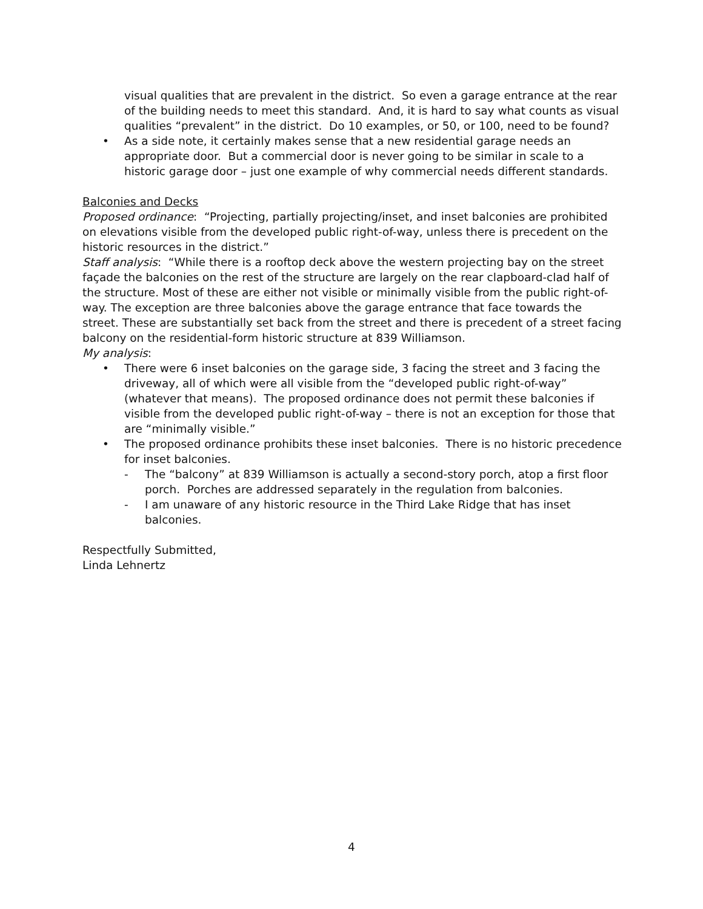visual qualities that are prevalent in the district. So even a garage entrance at the rear of the building needs to meet this standard. And, it is hard to say what counts as visual qualities “prevalent” in the district. Do 10 examples, or 50, or 100, need to be found?
• As a side note, it certainly makes sense that a new residential garage needs an appropriate door. But a commercial door is never going to be similar in scale to a historic garage door – just one example of why commercial needs different standards.
Balconies and Decks
Proposed ordinance: “Projecting, partially projecting/inset, and inset balconies are prohibited on elevations visible from the developed public right-of-way, unless there is precedent on the historic resources in the district.”
Staff analysis: “While there is a rooftop deck above the western projecting bay on the street façade the balconies on the rest of the structure are largely on the rear clapboard-clad half of the structure. Most of these are either not visible or minimally visible from the public right-of-way. The exception are three balconies above the garage entrance that face towards the street. These are substantially set back from the street and there is precedent of a street facing balcony on the residential-form historic structure at 839 Williamson.
My analysis:
• There were 6 inset balconies on the garage side, 3 facing the street and 3 facing the driveway, all of which were all visible from the “developed public right-of-way” (whatever that means). The proposed ordinance does not permit these balconies if visible from the developed public right-of-way – there is not an exception for those that are “minimally visible.”
• The proposed ordinance prohibits these inset balconies. There is no historic precedence for inset balconies.
- The “balcony” at 839 Williamson is actually a second-story porch, atop a first floor porch. Porches are addressed separately in the regulation from balconies.
- I am unaware of any historic resource in the Third Lake Ridge that has inset balconies.
Respectfully Submitted,
Linda Lehnertz
4